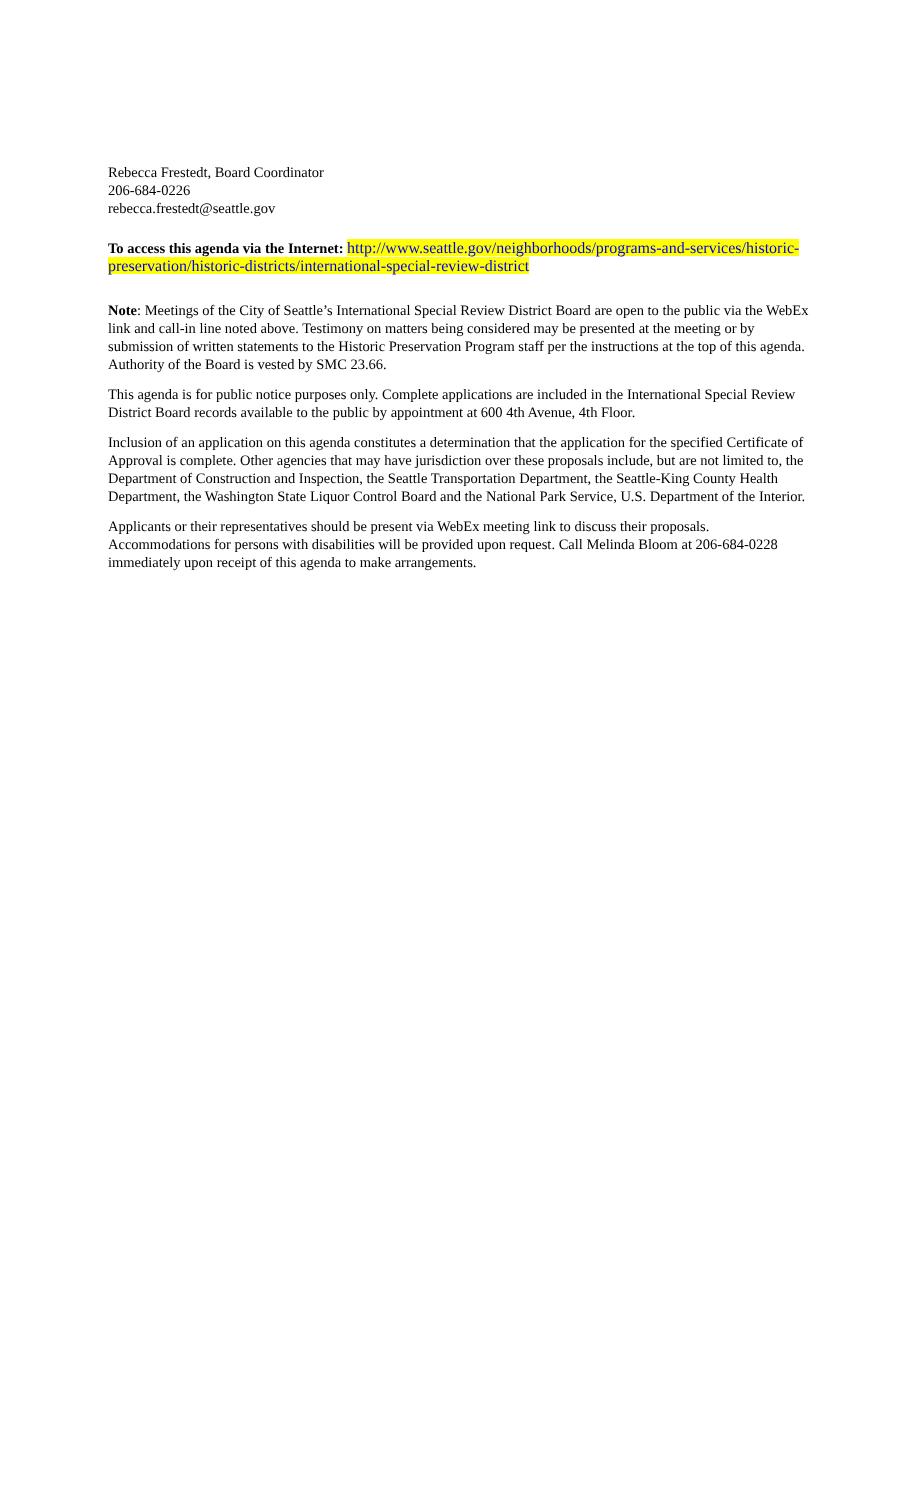Rebecca Frestedt, Board Coordinator
206-684-0226
rebecca.frestedt@seattle.gov
To access this agenda via the Internet: http://www.seattle.gov/neighborhoods/programs-and-services/historic-preservation/historic-districts/international-special-review-district
Note: Meetings of the City of Seattle’s International Special Review District Board are open to the public via the WebEx link and call-in line noted above. Testimony on matters being considered may be presented at the meeting or by submission of written statements to the Historic Preservation Program staff per the instructions at the top of this agenda. Authority of the Board is vested by SMC 23.66.
This agenda is for public notice purposes only. Complete applications are included in the International Special Review District Board records available to the public by appointment at 600 4th Avenue, 4th Floor.
Inclusion of an application on this agenda constitutes a determination that the application for the specified Certificate of Approval is complete. Other agencies that may have jurisdiction over these proposals include, but are not limited to, the Department of Construction and Inspection, the Seattle Transportation Department, the Seattle-King County Health Department, the Washington State Liquor Control Board and the National Park Service, U.S. Department of the Interior.
Applicants or their representatives should be present via WebEx meeting link to discuss their proposals. Accommodations for persons with disabilities will be provided upon request. Call Melinda Bloom at 206-684-0228 immediately upon receipt of this agenda to make arrangements.